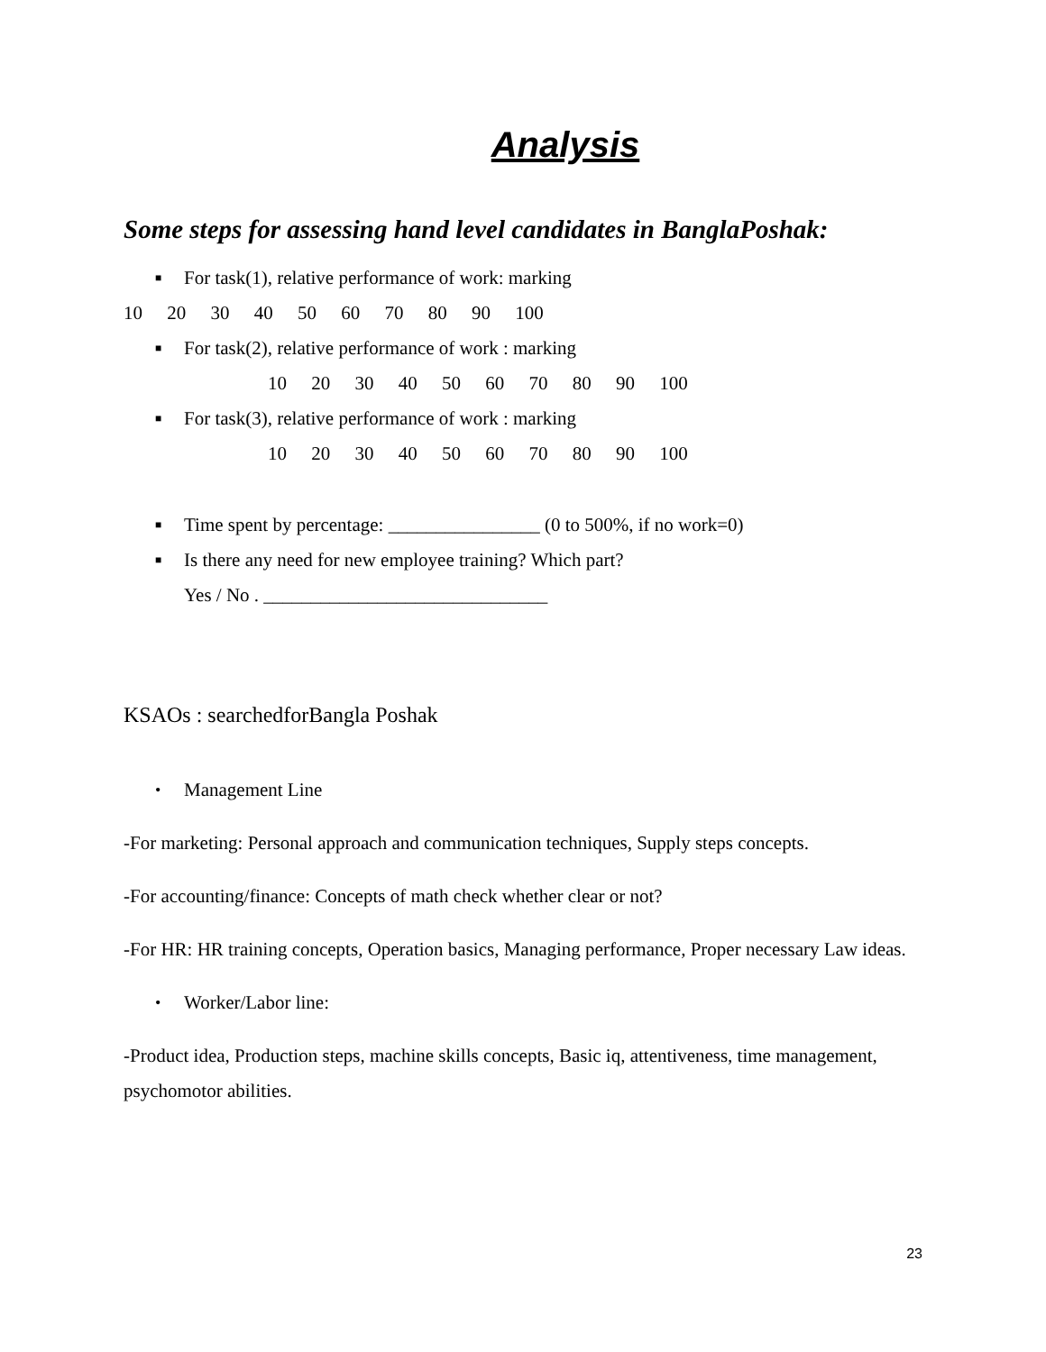Analysis
Some steps for assessing hand level candidates in BanglaPoshak:
■ For task(1), relative performance of work: marking
10 20 30 40 50 60 70 80 90 100
■ For task(2), relative performance of work : marking
10 20 30 40 50 60 70 80 90 100
■ For task(3), relative performance of work : marking
10 20 30 40 50 60 70 80 90 100
■ Time spent by percentage: ________________ (0 to 500%, if no work=0)
■ Is there any need for new employee training? Which part?
Yes / No . ______________________________
KSAOs : searchedforBangla Poshak
• Management Line
-For marketing: Personal approach and communication techniques, Supply steps concepts.
-For accounting/finance: Concepts of math check whether clear or not?
-For HR: HR training concepts, Operation basics, Managing performance, Proper necessary Law ideas.
• Worker/Labor line:
-Product idea, Production steps, machine skills concepts, Basic iq, attentiveness, time management, psychomotor abilities.
23